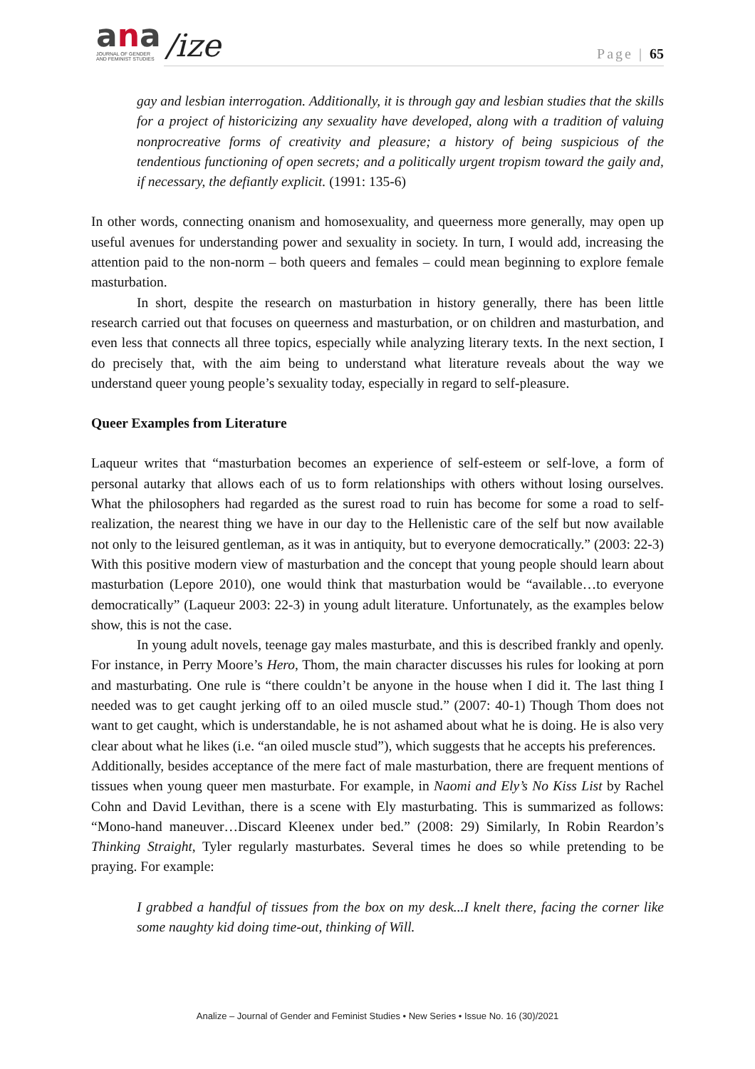ana
JOURNAL OF GENDER
AND FEMINIST STUDIES
/ize
Page | 65
gay and lesbian interrogation. Additionally, it is through gay and lesbian studies that the skills for a project of historicizing any sexuality have developed, along with a tradition of valuing nonprocreative forms of creativity and pleasure; a history of being suspicious of the tendentious functioning of open secrets; and a politically urgent tropism toward the gaily and, if necessary, the defiantly explicit. (1991: 135-6)
In other words, connecting onanism and homosexuality, and queerness more generally, may open up useful avenues for understanding power and sexuality in society. In turn, I would add, increasing the attention paid to the non-norm – both queers and females – could mean beginning to explore female masturbation.
In short, despite the research on masturbation in history generally, there has been little research carried out that focuses on queerness and masturbation, or on children and masturbation, and even less that connects all three topics, especially while analyzing literary texts. In the next section, I do precisely that, with the aim being to understand what literature reveals about the way we understand queer young people’s sexuality today, especially in regard to self-pleasure.
Queer Examples from Literature
Laqueur writes that “masturbation becomes an experience of self-esteem or self-love, a form of personal autarky that allows each of us to form relationships with others without losing ourselves. What the philosophers had regarded as the surest road to ruin has become for some a road to self-realization, the nearest thing we have in our day to the Hellenistic care of the self but now available not only to the leisured gentleman, as it was in antiquity, but to everyone democratically.” (2003: 22-3) With this positive modern view of masturbation and the concept that young people should learn about masturbation (Lepore 2010), one would think that masturbation would be “available…to everyone democratically” (Laqueur 2003: 22-3) in young adult literature. Unfortunately, as the examples below show, this is not the case.
In young adult novels, teenage gay males masturbate, and this is described frankly and openly. For instance, in Perry Moore’s Hero, Thom, the main character discusses his rules for looking at porn and masturbating. One rule is “there couldn’t be anyone in the house when I did it. The last thing I needed was to get caught jerking off to an oiled muscle stud.” (2007: 40-1) Though Thom does not want to get caught, which is understandable, he is not ashamed about what he is doing. He is also very clear about what he likes (i.e. “an oiled muscle stud”), which suggests that he accepts his preferences.
Additionally, besides acceptance of the mere fact of male masturbation, there are frequent mentions of tissues when young queer men masturbate. For example, in Naomi and Ely’s No Kiss List by Rachel Cohn and David Levithan, there is a scene with Ely masturbating. This is summarized as follows: “Mono-hand maneuver…Discard Kleenex under bed.” (2008: 29) Similarly, In Robin Reardon’s Thinking Straight, Tyler regularly masturbates. Several times he does so while pretending to be praying. For example:
I grabbed a handful of tissues from the box on my desk...I knelt there, facing the corner like some naughty kid doing time-out, thinking of Will.
Analize – Journal of Gender and Feminist Studies • New Series • Issue No. 16 (30)/2021